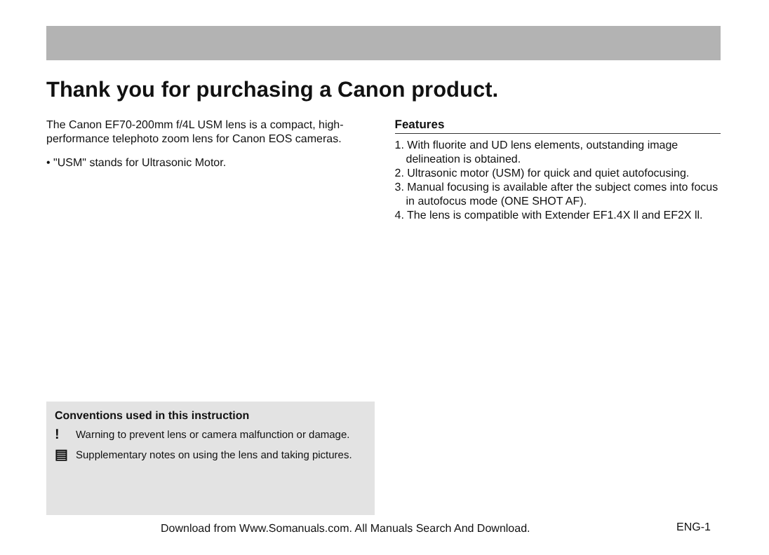Thank you for purchasing a Canon product.
The Canon EF70-200mm f/4L USM lens is a compact, high-performance telephoto zoom lens for Canon EOS cameras.
• "USM" stands for Ultrasonic Motor.
Features
1. With fluorite and UD lens elements, outstanding image delineation is obtained.
2. Ultrasonic motor (USM) for quick and quiet autofocusing.
3. Manual focusing is available after the subject comes into focus in autofocus mode (ONE SHOT AF).
4. The lens is compatible with Extender EF1.4X ll and EF2X ll.
Conventions used in this instruction
! Warning to prevent lens or camera malfunction or damage.
▤ Supplementary notes on using the lens and taking pictures.
Download from Www.Somanuals.com. All Manuals Search And Download.
ENG-1